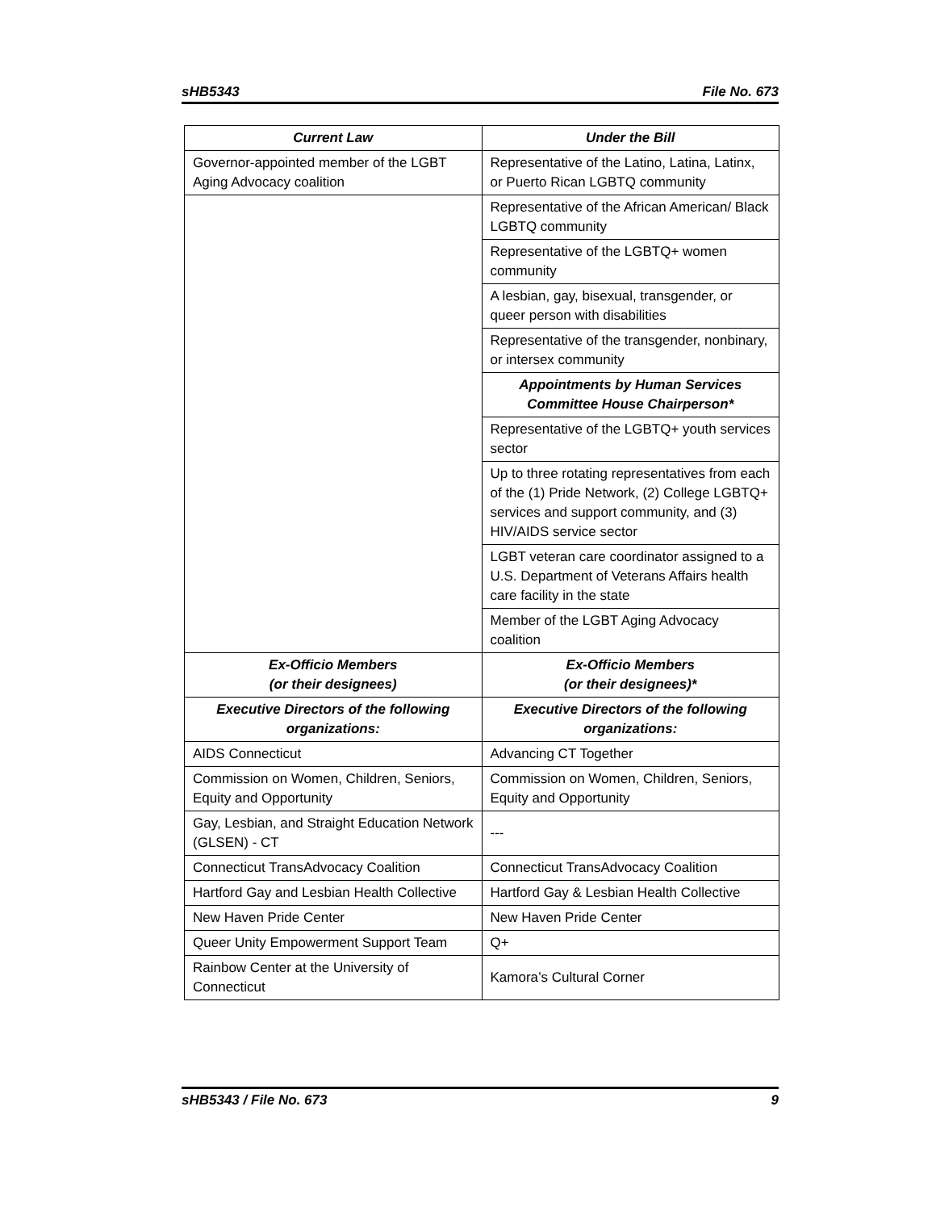sHB5343 File No. 673
| Current Law | Under the Bill |
| --- | --- |
| Governor-appointed member of the LGBT Aging Advocacy coalition | Representative of the Latino, Latina, Latinx, or Puerto Rican LGBTQ community |
| | Representative of the African American/ Black LGBTQ community |
| | Representative of the LGBTQ+ women community |
| | A lesbian, gay, bisexual, transgender, or queer person with disabilities |
| | Representative of the transgender, nonbinary, or intersex community |
| | Appointments by Human Services Committee House Chairperson* |
| | Representative of the LGBTQ+ youth services sector |
| | Up to three rotating representatives from each of the (1) Pride Network, (2) College LGBTQ+ services and support community, and (3) HIV/AIDS service sector |
| | LGBT veteran care coordinator assigned to a U.S. Department of Veterans Affairs health care facility in the state |
| | Member of the LGBT Aging Advocacy coalition |
| Ex-Officio Members (or their designees) | Ex-Officio Members (or their designees)* |
| Executive Directors of the following organizations: | Executive Directors of the following organizations: |
| AIDS Connecticut | Advancing CT Together |
| Commission on Women, Children, Seniors, Equity and Opportunity | Commission on Women, Children, Seniors, Equity and Opportunity |
| Gay, Lesbian, and Straight Education Network (GLSEN) - CT | --- |
| Connecticut TransAdvocacy Coalition | Connecticut TransAdvocacy Coalition |
| Hartford Gay and Lesbian Health Collective | Hartford Gay & Lesbian Health Collective |
| New Haven Pride Center | New Haven Pride Center |
| Queer Unity Empowerment Support Team | Q+ |
| Rainbow Center at the University of Connecticut | Kamora’s Cultural Corner |
sHB5343 / File No. 673 9